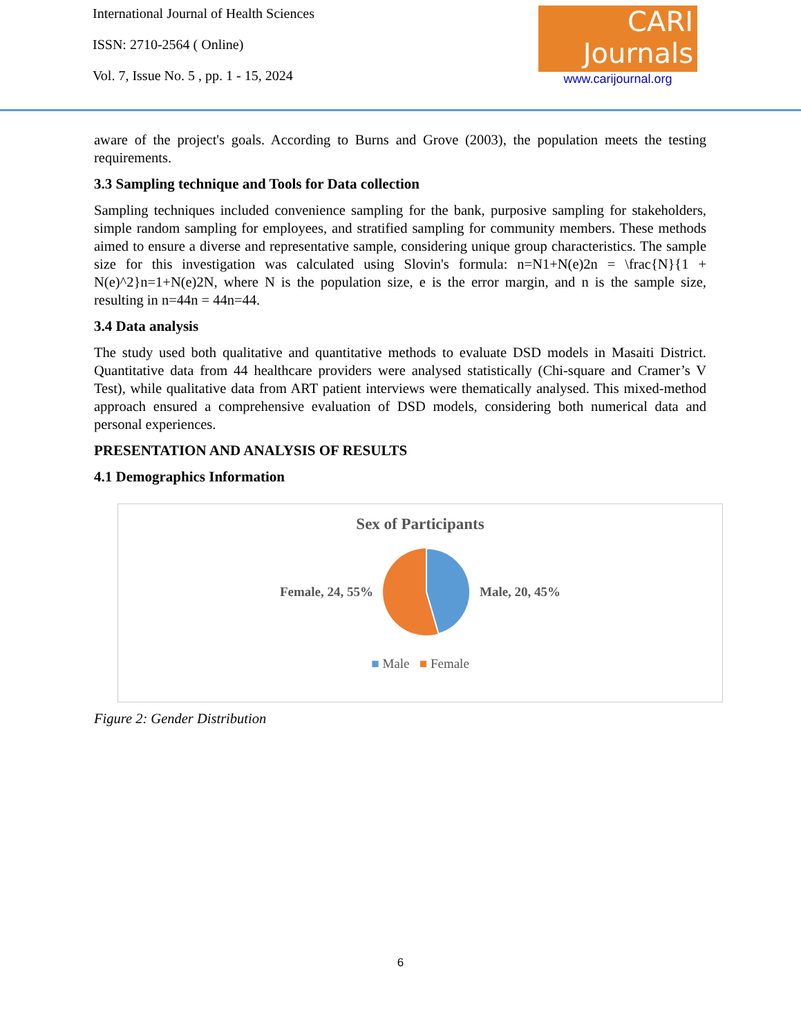International Journal of Health Sciences
ISSN: 2710-2564 ( Online)
Vol. 7, Issue No. 5 , pp. 1 - 15, 2024
CARI
Journals
www.carijournal.org
aware of the project's goals. According to Burns and Grove (2003), the population meets the testing requirements.
3.3 Sampling technique and Tools for Data collection
Sampling techniques included convenience sampling for the bank, purposive sampling for stakeholders, simple random sampling for employees, and stratified sampling for community members. These methods aimed to ensure a diverse and representative sample, considering unique group characteristics. The sample size for this investigation was calculated using Slovin's formula: n=N1+N(e)2n = \frac{N}{1 + N(e)^2}n=1+N(e)2N, where N is the population size, e is the error margin, and n is the sample size, resulting in n=44n = 44n=44.
3.4 Data analysis
The study used both qualitative and quantitative methods to evaluate DSD models in Masaiti District. Quantitative data from 44 healthcare providers were analysed statistically (Chi-square and Cramer’s V Test), while qualitative data from ART patient interviews were thematically analysed. This mixed-method approach ensured a comprehensive evaluation of DSD models, considering both numerical data and personal experiences.
PRESENTATION AND ANALYSIS OF RESULTS
4.1 Demographics Information
Sex of Participants
Female, 24, 55% Male, 20, 45%
■ Male ■ Female
Figure 2: Gender Distribution
6